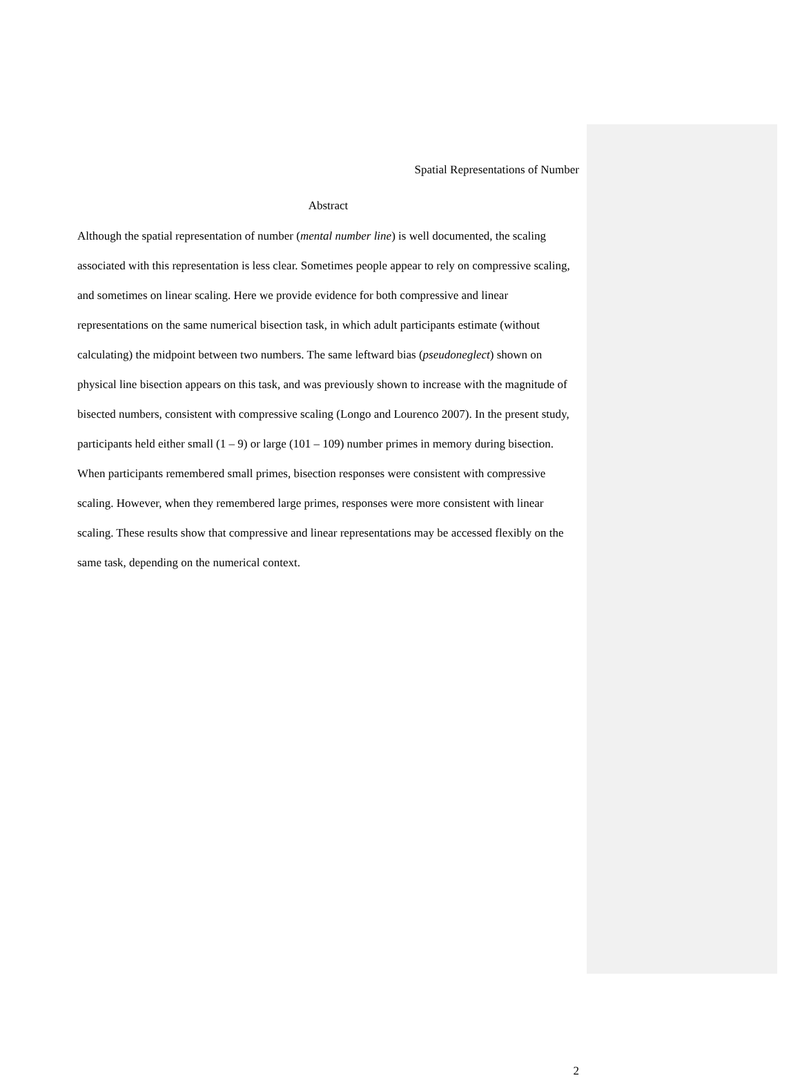Spatial Representations of Number
Abstract
Although the spatial representation of number (mental number line) is well documented, the scaling associated with this representation is less clear. Sometimes people appear to rely on compressive scaling, and sometimes on linear scaling. Here we provide evidence for both compressive and linear representations on the same numerical bisection task, in which adult participants estimate (without calculating) the midpoint between two numbers. The same leftward bias (pseudoneglect) shown on physical line bisection appears on this task, and was previously shown to increase with the magnitude of bisected numbers, consistent with compressive scaling (Longo and Lourenco 2007). In the present study, participants held either small (1 – 9) or large (101 – 109) number primes in memory during bisection. When participants remembered small primes, bisection responses were consistent with compressive scaling. However, when they remembered large primes, responses were more consistent with linear scaling. These results show that compressive and linear representations may be accessed flexibly on the same task, depending on the numerical context.
2